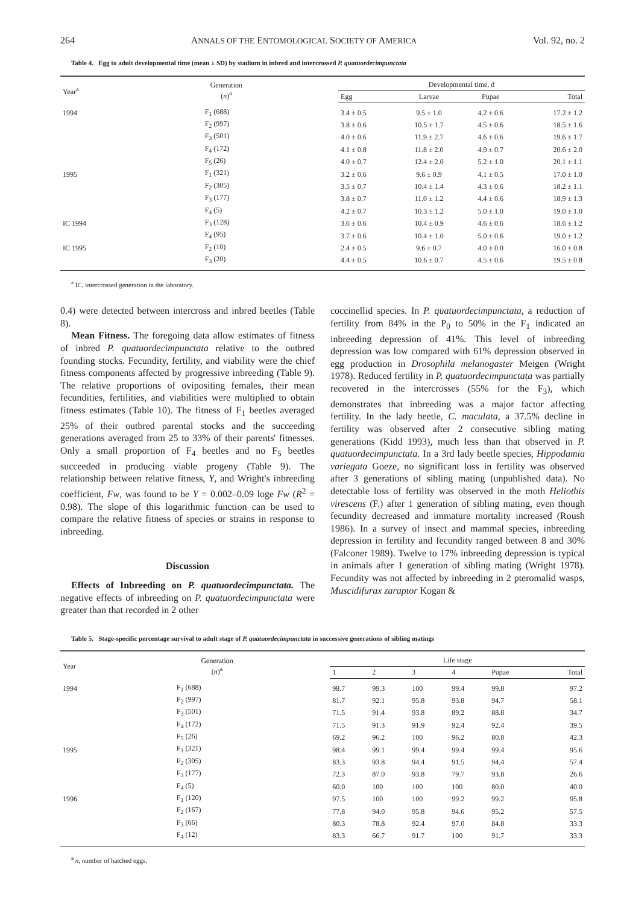264 ANNALS OF THE ENTOMOLOGICAL SOCIETY OF AMERICA Vol. 92, no. 2
Table 4. Egg to adult developmental time (mean ± SD) by stadium in inbred and intercrossed P. quatuordecimpunctata
| Year<sup>a</sup> | Generation ( n )<sup>a</sup> | Developmental time, d | | | |
| --- | --- | --- | --- | --- | --- |
| | | Egg | Larvae | Pupae | Total |
| 1994 | F<sub>1</sub> (688) | 3.4 ± 0.5 | 9.5 ± 1.0 | 4.2 ± 0.6 | 17.2 ± 1.2 |
| | F<sub>2</sub> (997) | 3.8 ± 0.6 | 10.5 ± 1.7 | 4.5 ± 0.6 | 18.5 ± 1.6 |
| | F<sub>3</sub> (501) | 4.0 ± 0.6 | 11.9 ± 2.7 | 4.6 ± 0.6 | 19.6 ± 1.7 |
| | F<sub>4</sub> (172) | 4.1 ± 0.8 | 11.8 ± 2.0 | 4.9 ± 0.7 | 20.6 ± 2.0 |
| | F<sub>5</sub> (26) | 4.0 ± 0.7 | 12.4 ± 2.0 | 5.2 ± 1.0 | 20.1 ± 1.1 |
| 1995 | F<sub>1</sub> (321) | 3.2 ± 0.6 | 9.6 ± 0.9 | 4.1 ± 0.5 | 17.0 ± 1.0 |
| | F<sub>2</sub> (305) | 3.5 ± 0.7 | 10.4 ± 1.4 | 4.3 ± 0.6 | 18.2 ± 1.1 |
| | F<sub>3</sub> (177) | 3.8 ± 0.7 | 11.0 ± 1.2 | 4.4 ± 0.6 | 18.9 ± 1.3 |
| | F<sub>4</sub> (5) | 4.2 ± 0.7 | 10.3 ± 1.2 | 5.0 ± 1.0 | 19.0 ± 1.0 |
| IC 1994 | F<sub>3</sub> (128) | 3.6 ± 0.6 | 10.4 ± 0.9 | 4.6 ± 0.6 | 18.6 ± 1.2 |
| | F<sub>4</sub> (95) | 3.7 ± 0.6 | 10.4 ± 1.0 | 5.0 ± 0.6 | 19.0 ± 1.2 |
| IC 1995 | F<sub>2</sub> (10) | 2.4 ± 0.5 | 9.6 ± 0.7 | 4.0 ± 0.0 | 16.0 ± 0.8 |
| | F<sub>3</sub> (20) | 4.4 ± 0.5 | 10.6 ± 0.7 | 4.5 ± 0.6 | 19.5 ± 0.8 |
<sup>a</sup> IC, intercrossed generation in the laboratory.
0.4) were detected between intercross and inbred beetles (Table 8).
Mean Fitness. The foregoing data allow estimates of fitness of inbred P. quatuordecimpunctata relative to the outbred founding stocks. Fecundity, fertility, and viability were the chief fitness components affected by progressive inbreeding (Table 9). The relative proportions of ovipositing females, their mean fecundities, fertilities, and viabilities were multiplied to obtain fitness estimates (Table 10). The fitness of F<sub>1</sub> beetles averaged 25% of their outbred parental stocks and the succeeding generations averaged from 25 to 33% of their parents' fitnesses. Only a small proportion of F<sub>4</sub> beetles and no F<sub>5</sub> beetles succeeded in producing viable progeny (Table 9). The relationship between relative fitness, Y, and Wright's inbreeding coefficient, Fw, was found to be Y = 0.002–0.09 loge Fw (R<sup>2</sup> = 0.98). The slope of this logarithmic function can be used to compare the relative fitness of species or strains in response to inbreeding.
Discussion
Effects of Inbreeding on P. quatuordecimpunctata. The negative effects of inbreeding on P. quatuordecimpunctata were greater than that recorded in 2 other
coccinellid species. In P. quatuordecimpunctata, a reduction of fertility from 84% in the P<sub>0</sub> to 50% in the F<sub>1</sub> indicated an inbreeding depression of 41%. This level of inbreeding depression was low compared with 61% depression observed in egg production in Drosophila melanogaster Meigen (Wright 1978). Reduced fertility in P. quatuordecimpunctata was partially recovered in the intercrosses (55% for the F<sub>3</sub>), which demonstrates that inbreeding was a major factor affecting fertility. In the lady beetle, C. maculata, a 37.5% decline in fertility was observed after 2 consecutive sibling mating generations (Kidd 1993), much less than that observed in P. quatuordecimpunctata. In a 3rd lady beetle species, Hippodamia variegata Goeze, no significant loss in fertility was observed after 3 generations of sibling mating (unpublished data). No detectable loss of fertility was observed in the moth Heliothis virescens (F.) after 1 generation of sibling mating, even though fecundity decreased and immature mortality increased (Roush 1986). In a survey of insect and mammal species, inbreeding depression in fertility and fecundity ranged between 8 and 30% (Falconer 1989). Twelve to 17% inbreeding depression is typical in animals after 1 generation of sibling mating (Wright 1978). Fecundity was not affected by inbreeding in 2 pteromalid wasps, Muscidifurax zaraptor Kogan &
Table 5. Stage-specific percentage survival to adult stage of P. quatuordecimpunctata in successive generations of sibling matings
| Year | Generation ( n )<sup>a</sup> | Life stage | | | | | |
| --- | --- | --- | --- | --- | --- | --- | --- |
| | | 1 | 2 | 3 | 4 | Pupae | Total |
| 1994 | F<sub>1</sub> (688) | 98.7 | 99.3 | 100 | 99.4 | 99.8 | 97.2 |
| | F<sub>2</sub> (997) | 81.7 | 92.1 | 95.8 | 93.8 | 94.7 | 58.1 |
| | F<sub>3</sub> (501) | 71.5 | 91.4 | 93.8 | 89.2 | 88.8 | 34.7 |
| | F<sub>4</sub> (172) | 71.5 | 91.3 | 91.9 | 92.4 | 92.4 | 39.5 |
| | F<sub>5</sub> (26) | 69.2 | 96.2 | 100 | 96.2 | 80.8 | 42.3 |
| 1995 | F<sub>1</sub> (321) | 98.4 | 99.1 | 99.4 | 99.4 | 99.4 | 95.6 |
| | F<sub>2</sub> (305) | 83.3 | 93.8 | 94.4 | 91.5 | 94.4 | 57.4 |
| | F<sub>3</sub> (177) | 72.3 | 87.0 | 93.8 | 79.7 | 93.8 | 26.6 |
| | F<sub>4</sub> (5) | 60.0 | 100 | 100 | 100 | 80.0 | 40.0 |
| 1996 | F<sub>1</sub> (120) | 97.5 | 100 | 100 | 99.2 | 99.2 | 95.8 |
| | F<sub>2</sub> (167) | 77.8 | 94.0 | 95.8 | 94.6 | 95.2 | 57.5 |
| | F<sub>3</sub> (66) | 80.3 | 78.8 | 92.4 | 97.0 | 84.8 | 33.3 |
| | F<sub>4</sub> (12) | 83.3 | 66.7 | 91.7 | 100 | 91.7 | 33.3 |
<sup>a</sup> n, number of hatched eggs.